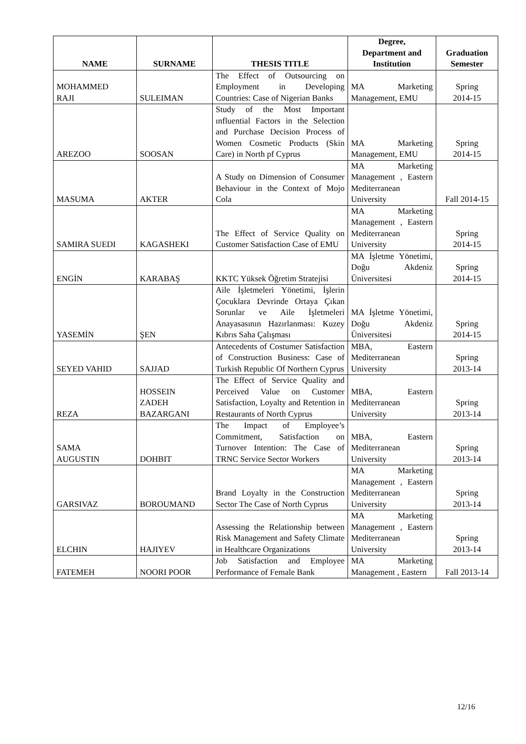| NAME | SURNAME | THESIS TITLE | Degree, Department and Institution | Graduation Semester |
| --- | --- | --- | --- | --- |
| MOHAMMED RAJI | SULEIMAN | The Effect of Outsourcing on Employment in Developing Countries: Case of Nigerian Banks | MA Marketing Management, EMU | Spring 2014-15 |
| AREZOO | SOOSAN | Study of the Most Important ınfluential Factors in the Selection and Purchase Decision Process of Women Cosmetic Products (Skin Care) in North pf Cyprus | MA Marketing Management, EMU | Spring 2014-15 |
| MASUMA | AKTER | A Study on Dimension of Consumer Behaviour in the Context of Mojo Cola | MA Marketing Management , Eastern Mediterranean University | Fall 2014-15 |
| SAMIRA SUEDI | KAGASHEKI | The Effect of Service Quality on Customer Satisfaction Case of EMU | MA Marketing Management , Eastern Mediterranean University | Spring 2014-15 |
| ENGİN | KARABAŞ | KKTC Yüksek Öğretim Stratejisi | MA İşletme Yönetimi, Doğu Akdeniz Üniversitesi | Spring 2014-15 |
| YASEMİN | ŞEN | Aile İşletmeleri Yönetimi, İşlerin Çocuklara Devrinde Ortaya Çıkan Sorunlar ve Aile İşletmeleri Anayasasının Hazırlanması: Kuzey Kıbrıs Saha Çalışması | MA İşletme Yönetimi, Doğu Akdeniz Üniversitesi | Spring 2014-15 |
| SEYED VAHID | SAJJAD | Antecedents of Costumer Satisfaction of Construction Business: Case of Turkish Republic Of Northern Cyprus | MBA, Eastern Mediterranean University | Spring 2013-14 |
| REZA | HOSSEIN ZADEH BAZARGANI | The Effect of Service Quality and Perceived Value on Customer Satisfaction, Loyalty and Retention in Restaurants of North Cyprus | MBA, Eastern Mediterranean University | Spring 2013-14 |
| SAMA AUGUSTIN | DOHBIT | The Impact of Employee’s Commitment, Satisfaction on Turnover Intention: The Case of TRNC Service Sector Workers | MBA, Eastern Mediterranean University | Spring 2013-14 |
| GARSIVAZ | BOROUMAND | Brand Loyalty in the Construction Sector The Case of North Cyprus | MA Marketing Management , Eastern Mediterranean University | Spring 2013-14 |
| ELCHIN | HAJIYEV | Assessing the Relationship between Risk Management and Safety Climate in Healthcare Organizations | MA Marketing Management , Eastern Mediterranean University | Spring 2013-14 |
| FATEMEH | NOORI POOR | Job Satisfaction and Employee Performance of Female Bank | MA Marketing Management , Eastern | Fall 2013-14 |
12/16